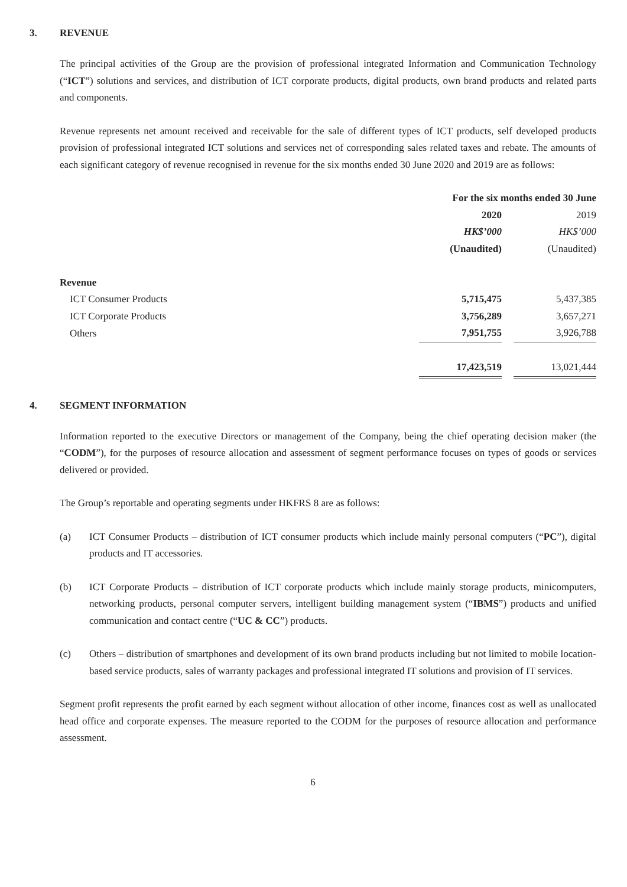3. REVENUE
The principal activities of the Group are the provision of professional integrated Information and Communication Technology (“ICT”) solutions and services, and distribution of ICT corporate products, digital products, own brand products and related parts and components.
Revenue represents net amount received and receivable for the sale of different types of ICT products, self developed products provision of professional integrated ICT solutions and services net of corresponding sales related taxes and rebate. The amounts of each significant category of revenue recognised in revenue for the six months ended 30 June 2020 and 2019 are as follows:
| | For the six months ended 30 June | | |
| | 2020 | | 2019 |
| | HK$’000 | | HK$’000 |
| | (Unaudited) | | (Unaudited) |
| Revenue | | | |
| ICT Consumer Products | 5,715,475 | | 5,437,385 |
| ICT Corporate Products | 3,756,289 | | 3,657,271 |
| Others | 7,951,755 | | 3,926,788 |
| | 17,423,519 | | 13,021,444 |
4. SEGMENT INFORMATION
Information reported to the executive Directors or management of the Company, being the chief operating decision maker (the “CODM”), for the purposes of resource allocation and assessment of segment performance focuses on types of goods or services delivered or provided.
The Group’s reportable and operating segments under HKFRS 8 are as follows:
(a) ICT Consumer Products – distribution of ICT consumer products which include mainly personal computers (“PC”), digital products and IT accessories.
(b) ICT Corporate Products – distribution of ICT corporate products which include mainly storage products, minicomputers, networking products, personal computer servers, intelligent building management system (“IBMS”) products and unified communication and contact centre (“UC & CC”) products.
(c) Others – distribution of smartphones and development of its own brand products including but not limited to mobile location-based service products, sales of warranty packages and professional integrated IT solutions and provision of IT services.
Segment profit represents the profit earned by each segment without allocation of other income, finances cost as well as unallocated head office and corporate expenses. The measure reported to the CODM for the purposes of resource allocation and performance assessment.
6